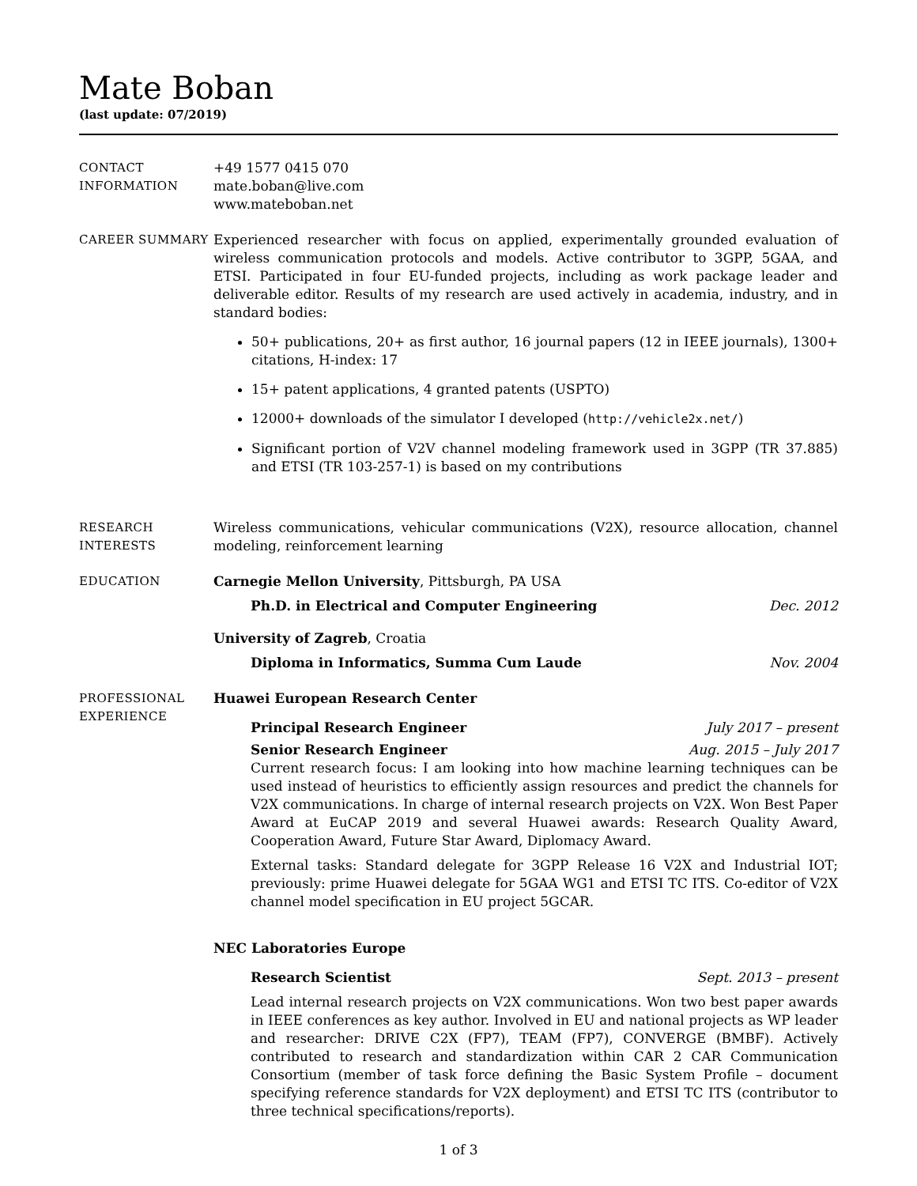Mate Boban
(last update: 07/2019)
CONTACT
INFORMATION
+49 1577 0415 070
mate.boban@live.com
www.mateboban.net
CAREER SUMMARY Experienced researcher with focus on applied, experimentally grounded evaluation of wireless communication protocols and models. Active contributor to 3GPP, 5GAA, and ETSI. Participated in four EU-funded projects, including as work package leader and deliverable editor. Results of my research are used actively in academia, industry, and in standard bodies:
50+ publications, 20+ as first author, 16 journal papers (12 in IEEE journals), 1300+ citations, H-index: 17
15+ patent applications, 4 granted patents (USPTO)
12000+ downloads of the simulator I developed (http://vehicle2x.net/)
Significant portion of V2V channel modeling framework used in 3GPP (TR 37.885) and ETSI (TR 103-257-1) is based on my contributions
RESEARCH
INTERESTS
Wireless communications, vehicular communications (V2X), resource allocation, channel modeling, reinforcement learning
EDUCATION Carnegie Mellon University, Pittsburgh, PA USA
Ph.D. in Electrical and Computer Engineering Dec. 2012
University of Zagreb, Croatia
Diploma in Informatics, Summa Cum Laude Nov. 2004
PROFESSIONAL
EXPERIENCE
Huawei European Research Center
Principal Research Engineer July 2017 – present
Senior Research Engineer Aug. 2015 – July 2017
Current research focus: I am looking into how machine learning techniques can be used instead of heuristics to efficiently assign resources and predict the channels for V2X communications. In charge of internal research projects on V2X. Won Best Paper Award at EuCAP 2019 and several Huawei awards: Research Quality Award, Cooperation Award, Future Star Award, Diplomacy Award.
External tasks: Standard delegate for 3GPP Release 16 V2X and Industrial IOT; previously: prime Huawei delegate for 5GAA WG1 and ETSI TC ITS. Co-editor of V2X channel model specification in EU project 5GCAR.
NEC Laboratories Europe
Research Scientist Sept. 2013 – present
Lead internal research projects on V2X communications. Won two best paper awards in IEEE conferences as key author. Involved in EU and national projects as WP leader and researcher: DRIVE C2X (FP7), TEAM (FP7), CONVERGE (BMBF). Actively contributed to research and standardization within CAR 2 CAR Communication Consortium (member of task force defining the Basic System Profile – document specifying reference standards for V2X deployment) and ETSI TC ITS (contributor to three technical specifications/reports).
1 of 3